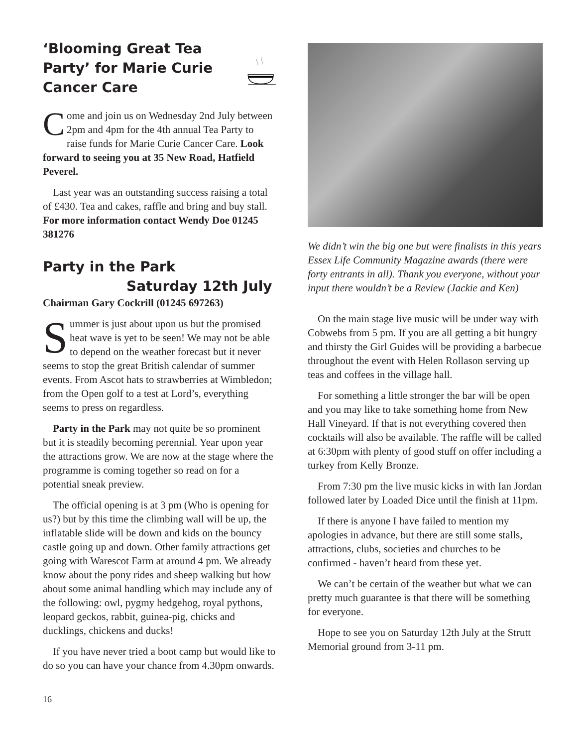‘Blooming Great Tea Party’ for Marie Curie Cancer Care
Come and join us on Wednesday 2nd July between 2pm and 4pm for the 4th annual Tea Party to raise funds for Marie Curie Cancer Care. Look forward to seeing you at 35 New Road, Hatfield Peverel.
Last year was an outstanding success raising a total of £430. Tea and cakes, raffle and bring and buy stall. For more information contact Wendy Doe 01245 381276
Party in the Park
Saturday 12th July
Chairman Gary Cockrill (01245 697263)
Summer is just about upon us but the promised heat wave is yet to be seen! We may not be able to depend on the weather forecast but it never seems to stop the great British calendar of summer events. From Ascot hats to strawberries at Wimbledon; from the Open golf to a test at Lord’s, everything seems to press on regardless.
Party in the Park may not quite be so prominent but it is steadily becoming perennial. Year upon year the attractions grow. We are now at the stage where the programme is coming together so read on for a potential sneak preview.
The official opening is at 3 pm (Who is opening for us?) but by this time the climbing wall will be up, the inflatable slide will be down and kids on the bouncy castle going up and down. Other family attractions get going with Warescot Farm at around 4 pm. We already know about the pony rides and sheep walking but how about some animal handling which may include any of the following: owl, pygmy hedgehog, royal pythons, leopard geckos, rabbit, guinea-pig, chicks and ducklings, chickens and ducks!
If you have never tried a boot camp but would like to do so you can have your chance from 4.30pm onwards.
We didn’t win the big one but were finalists in this years Essex Life Community Magazine awards (there were forty entrants in all). Thank you everyone, without your input there wouldn’t be a Review (Jackie and Ken)
On the main stage live music will be under way with Cobwebs from 5 pm. If you are all getting a bit hungry and thirsty the Girl Guides will be providing a barbecue throughout the event with Helen Rollason serving up teas and coffees in the village hall.
For something a little stronger the bar will be open and you may like to take something home from New Hall Vineyard. If that is not everything covered then cocktails will also be available. The raffle will be called at 6:30pm with plenty of good stuff on offer including a turkey from Kelly Bronze.
From 7:30 pm the live music kicks in with Ian Jordan followed later by Loaded Dice until the finish at 11pm.
If there is anyone I have failed to mention my apologies in advance, but there are still some stalls, attractions, clubs, societies and churches to be confirmed - haven’t heard from these yet.
We can’t be certain of the weather but what we can pretty much guarantee is that there will be something for everyone.
Hope to see you on Saturday 12th July at the Strutt Memorial ground from 3-11 pm.
16